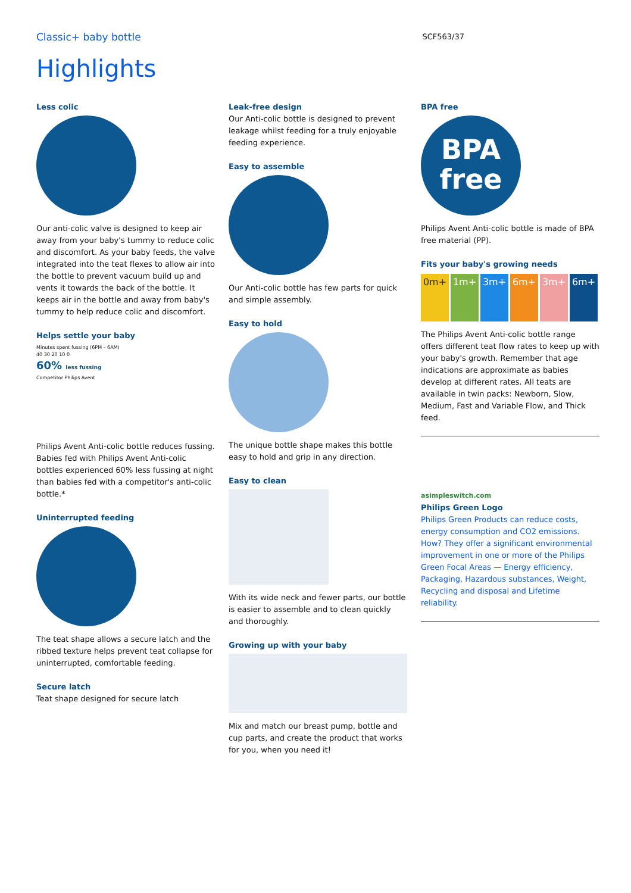Classic+ baby bottle SCF563/37
Highlights
Less colic
Our anti-colic valve is designed to keep air away from your baby's tummy to reduce colic and discomfort. As your baby feeds, the valve integrated into the teat flexes to allow air into the bottle to prevent vacuum build up and vents it towards the back of the bottle. It keeps air in the bottle and away from baby's tummy to help reduce colic and discomfort.
Helps settle your baby
Minutes spent fussing (6PM – 6AM)
40 30 20 10 0
60% less fussing
Competitor Philips Avent
Philips Avent Anti-colic bottle reduces fussing. Babies fed with Philips Avent Anti-colic bottles experienced 60% less fussing at night than babies fed with a competitor's anti-colic bottle.*
Uninterrupted feeding
The teat shape allows a secure latch and the ribbed texture helps prevent teat collapse for uninterrupted, comfortable feeding.
Secure latch
Teat shape designed for secure latch
Leak-free design
Our Anti-colic bottle is designed to prevent leakage whilst feeding for a truly enjoyable feeding experience.
Easy to assemble
Our Anti-colic bottle has few parts for quick and simple assembly.
Easy to hold
The unique bottle shape makes this bottle easy to hold and grip in any direction.
Easy to clean
With its wide neck and fewer parts, our bottle is easier to assemble and to clean quickly and thoroughly.
Growing up with your baby
Mix and match our breast pump, bottle and cup parts, and create the product that works for you, when you need it!
BPA free
BPA
free
Philips Avent Anti-colic bottle is made of BPA free material (PP).
Fits your baby's growing needs
0m+ 1m+ 3m+ 6m+ 3m+ 6m+
The Philips Avent Anti-colic bottle range offers different teat flow rates to keep up with your baby's growth. Remember that age indications are approximate as babies develop at different rates. All teats are available in twin packs: Newborn, Slow, Medium, Fast and Variable Flow, and Thick feed.
asimpleswitch.com
Philips Green Logo
Philips Green Products can reduce costs, energy consumption and CO2 emissions. How? They offer a significant environmental improvement in one or more of the Philips Green Focal Areas — Energy efficiency, Packaging, Hazardous substances, Weight, Recycling and disposal and Lifetime reliability.